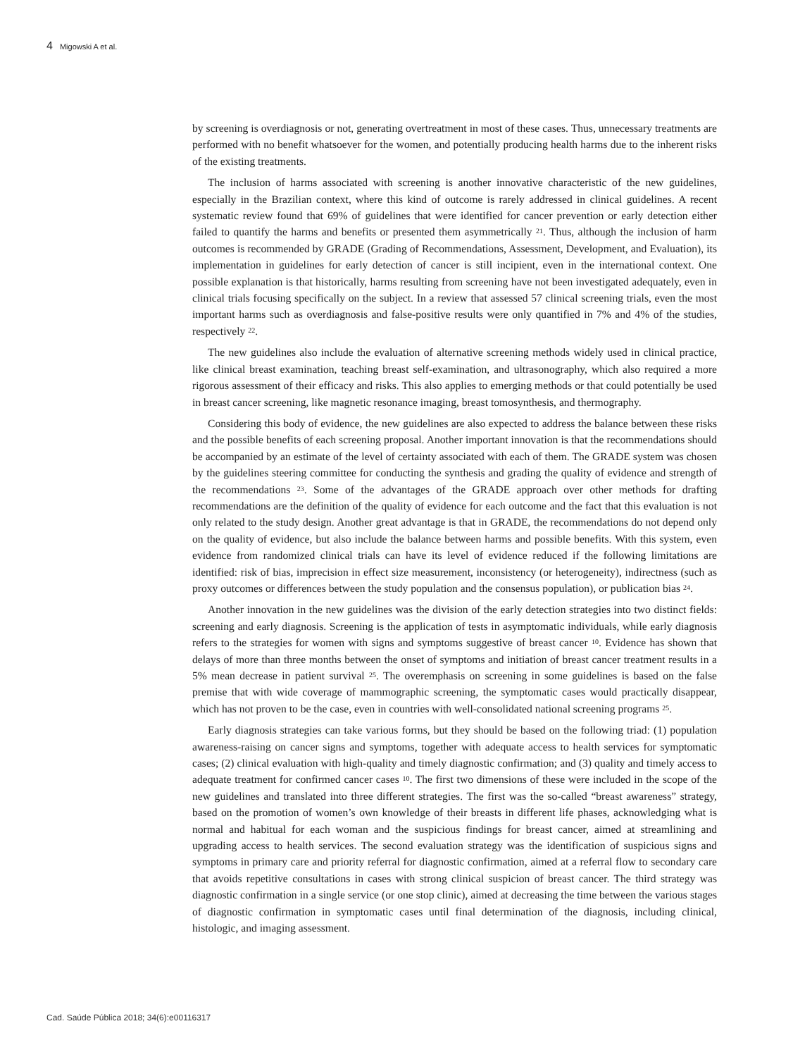4 Migowski A et al.
by screening is overdiagnosis or not, generating overtreatment in most of these cases. Thus, unnecessary treatments are performed with no benefit whatsoever for the women, and potentially producing health harms due to the inherent risks of the existing treatments.
The inclusion of harms associated with screening is another innovative characteristic of the new guidelines, especially in the Brazilian context, where this kind of outcome is rarely addressed in clinical guidelines. A recent systematic review found that 69% of guidelines that were identified for cancer prevention or early detection either failed to quantify the harms and benefits or presented them asymmetrically <sup>21</sup>. Thus, although the inclusion of harm outcomes is recommended by GRADE (Grading of Recommendations, Assessment, Development, and Evaluation), its implementation in guidelines for early detection of cancer is still incipient, even in the international context. One possible explanation is that historically, harms resulting from screening have not been investigated adequately, even in clinical trials focusing specifically on the subject. In a review that assessed 57 clinical screening trials, even the most important harms such as overdiagnosis and false-positive results were only quantified in 7% and 4% of the studies, respectively <sup>22</sup>.
The new guidelines also include the evaluation of alternative screening methods widely used in clinical practice, like clinical breast examination, teaching breast self-examination, and ultrasonography, which also required a more rigorous assessment of their efficacy and risks. This also applies to emerging methods or that could potentially be used in breast cancer screening, like magnetic resonance imaging, breast tomosynthesis, and thermography.
Considering this body of evidence, the new guidelines are also expected to address the balance between these risks and the possible benefits of each screening proposal. Another important innovation is that the recommendations should be accompanied by an estimate of the level of certainty associated with each of them. The GRADE system was chosen by the guidelines steering committee for conducting the synthesis and grading the quality of evidence and strength of the recommendations <sup>23</sup>. Some of the advantages of the GRADE approach over other methods for drafting recommendations are the definition of the quality of evidence for each outcome and the fact that this evaluation is not only related to the study design. Another great advantage is that in GRADE, the recommendations do not depend only on the quality of evidence, but also include the balance between harms and possible benefits. With this system, even evidence from randomized clinical trials can have its level of evidence reduced if the following limitations are identified: risk of bias, imprecision in effect size measurement, inconsistency (or heterogeneity), indirectness (such as proxy outcomes or differences between the study population and the consensus population), or publication bias <sup>24</sup>.
Another innovation in the new guidelines was the division of the early detection strategies into two distinct fields: screening and early diagnosis. Screening is the application of tests in asymptomatic individuals, while early diagnosis refers to the strategies for women with signs and symptoms suggestive of breast cancer <sup>10</sup>. Evidence has shown that delays of more than three months between the onset of symptoms and initiation of breast cancer treatment results in a 5% mean decrease in patient survival <sup>25</sup>. The overemphasis on screening in some guidelines is based on the false premise that with wide coverage of mammographic screening, the symptomatic cases would practically disappear, which has not proven to be the case, even in countries with well-consolidated national screening programs <sup>25</sup>.
Early diagnosis strategies can take various forms, but they should be based on the following triad: (1) population awareness-raising on cancer signs and symptoms, together with adequate access to health services for symptomatic cases; (2) clinical evaluation with high-quality and timely diagnostic confirmation; and (3) quality and timely access to adequate treatment for confirmed cancer cases <sup>10</sup>. The first two dimensions of these were included in the scope of the new guidelines and translated into three different strategies. The first was the so-called “breast awareness” strategy, based on the promotion of women’s own knowledge of their breasts in different life phases, acknowledging what is normal and habitual for each woman and the suspicious findings for breast cancer, aimed at streamlining and upgrading access to health services. The second evaluation strategy was the identification of suspicious signs and symptoms in primary care and priority referral for diagnostic confirmation, aimed at a referral flow to secondary care that avoids repetitive consultations in cases with strong clinical suspicion of breast cancer. The third strategy was diagnostic confirmation in a single service (or one stop clinic), aimed at decreasing the time between the various stages of diagnostic confirmation in symptomatic cases until final determination of the diagnosis, including clinical, histologic, and imaging assessment.
Cad. Saúde Pública 2018; 34(6):e00116317